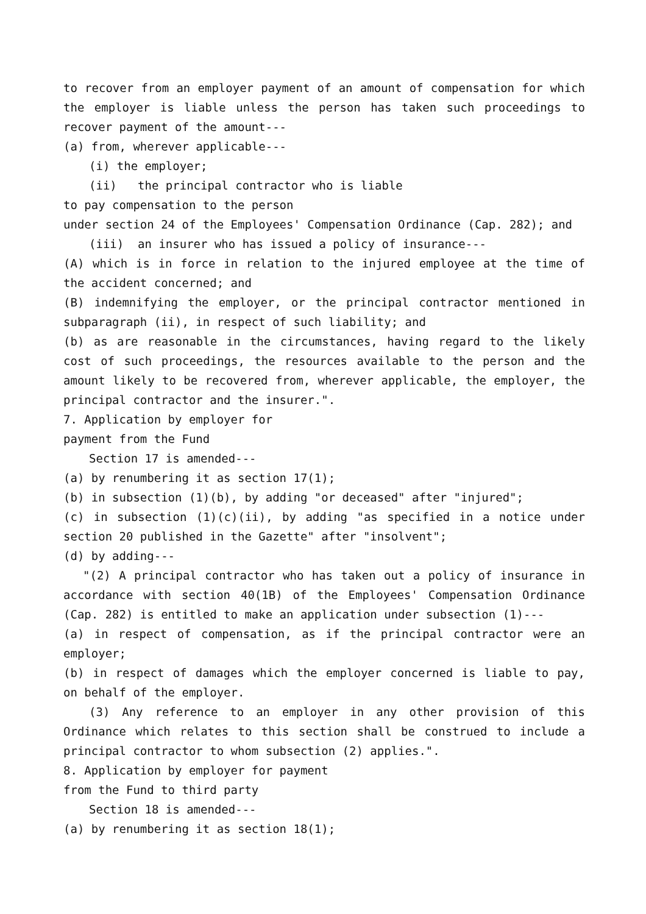to recover from an employer payment of an amount of compensation for which the employer is liable unless the person has taken such proceedings to recover payment of the amount---
(a) from, wherever applicable---
(i) the employer;
(ii) the principal contractor who is liable
to pay compensation to the person
under section 24 of the Employees' Compensation Ordinance (Cap. 282); and
(iii) an insurer who has issued a policy of insurance---
(A) which is in force in relation to the injured employee at the time of the accident concerned; and
(B) indemnifying the employer, or the principal contractor mentioned in subparagraph (ii), in respect of such liability; and
(b) as are reasonable in the circumstances, having regard to the likely cost of such proceedings, the resources available to the person and the amount likely to be recovered from, wherever applicable, the employer, the principal contractor and the insurer.".
7. Application by employer for
payment from the Fund
Section 17 is amended---
(a) by renumbering it as section 17(1);
(b) in subsection (1)(b), by adding "or deceased" after "injured";
(c) in subsection (1)(c)(ii), by adding "as specified in a notice under section 20 published in the Gazette" after "insolvent";
(d) by adding---
"(2) A principal contractor who has taken out a policy of insurance in accordance with section 40(1B) of the Employees' Compensation Ordinance (Cap. 282) is entitled to make an application under subsection (1)---
(a) in respect of compensation, as if the principal contractor were an employer;
(b) in respect of damages which the employer concerned is liable to pay, on behalf of the employer.
(3) Any reference to an employer in any other provision of this Ordinance which relates to this section shall be construed to include a principal contractor to whom subsection (2) applies.".
8. Application by employer for payment
from the Fund to third party
Section 18 is amended---
(a) by renumbering it as section 18(1);